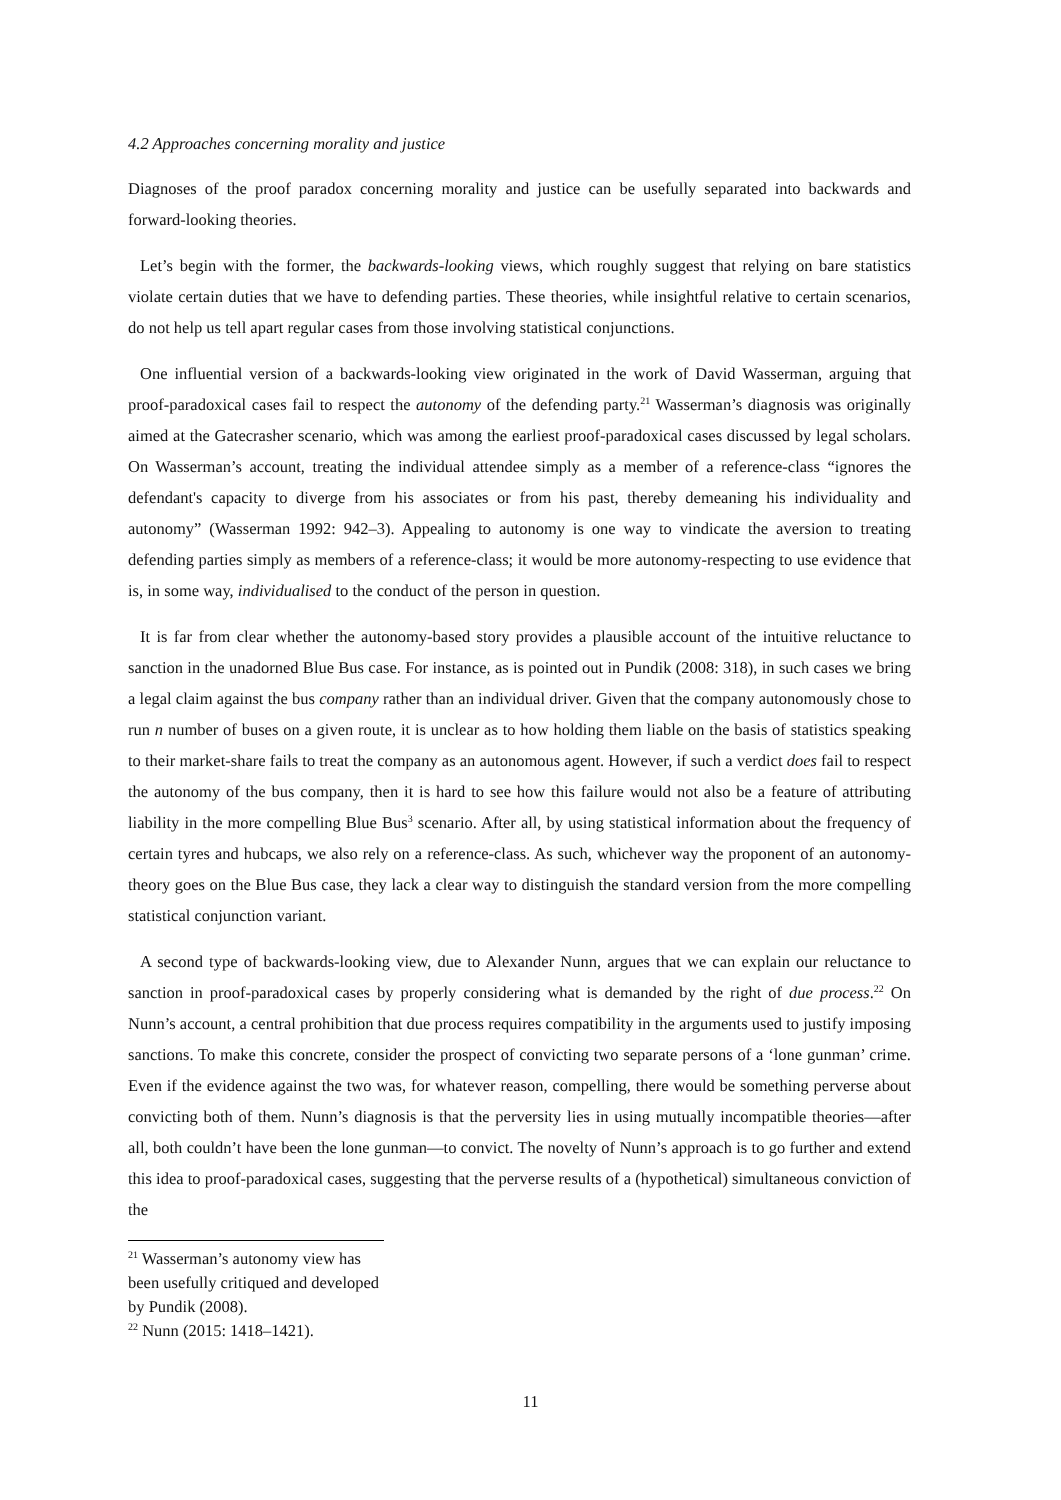4.2 Approaches concerning morality and justice
Diagnoses of the proof paradox concerning morality and justice can be usefully separated into backwards and forward-looking theories.
Let’s begin with the former, the backwards-looking views, which roughly suggest that relying on bare statistics violate certain duties that we have to defending parties. These theories, while insightful relative to certain scenarios, do not help us tell apart regular cases from those involving statistical conjunctions.
One influential version of a backwards-looking view originated in the work of David Wasserman, arguing that proof-paradoxical cases fail to respect the autonomy of the defending party.<sup>21</sup> Wasserman’s diagnosis was originally aimed at the Gatecrasher scenario, which was among the earliest proof-paradoxical cases discussed by legal scholars. On Wasserman’s account, treating the individual attendee simply as a member of a reference-class “ignores the defendant's capacity to diverge from his associates or from his past, thereby demeaning his individuality and autonomy” (Wasserman 1992: 942–3). Appealing to autonomy is one way to vindicate the aversion to treating defending parties simply as members of a reference-class; it would be more autonomy-respecting to use evidence that is, in some way, individualised to the conduct of the person in question.
It is far from clear whether the autonomy-based story provides a plausible account of the intuitive reluctance to sanction in the unadorned Blue Bus case. For instance, as is pointed out in Pundik (2008: 318), in such cases we bring a legal claim against the bus company rather than an individual driver. Given that the company autonomously chose to run n number of buses on a given route, it is unclear as to how holding them liable on the basis of statistics speaking to their market-share fails to treat the company as an autonomous agent. However, if such a verdict does fail to respect the autonomy of the bus company, then it is hard to see how this failure would not also be a feature of attributing liability in the more compelling Blue Bus<sup>3</sup> scenario. After all, by using statistical information about the frequency of certain tyres and hubcaps, we also rely on a reference-class. As such, whichever way the proponent of an autonomy-theory goes on the Blue Bus case, they lack a clear way to distinguish the standard version from the more compelling statistical conjunction variant.
A second type of backwards-looking view, due to Alexander Nunn, argues that we can explain our reluctance to sanction in proof-paradoxical cases by properly considering what is demanded by the right of due process.<sup>22</sup> On Nunn’s account, a central prohibition that due process requires compatibility in the arguments used to justify imposing sanctions. To make this concrete, consider the prospect of convicting two separate persons of a ‘lone gunman’ crime. Even if the evidence against the two was, for whatever reason, compelling, there would be something perverse about convicting both of them. Nunn’s diagnosis is that the perversity lies in using mutually incompatible theories—after all, both couldn’t have been the lone gunman—to convict. The novelty of Nunn’s approach is to go further and extend this idea to proof-paradoxical cases, suggesting that the perverse results of a (hypothetical) simultaneous conviction of the
<sup>21</sup> Wasserman’s autonomy view has been usefully critiqued and developed by Pundik (2008).
<sup>22</sup> Nunn (2015: 1418–1421).
11